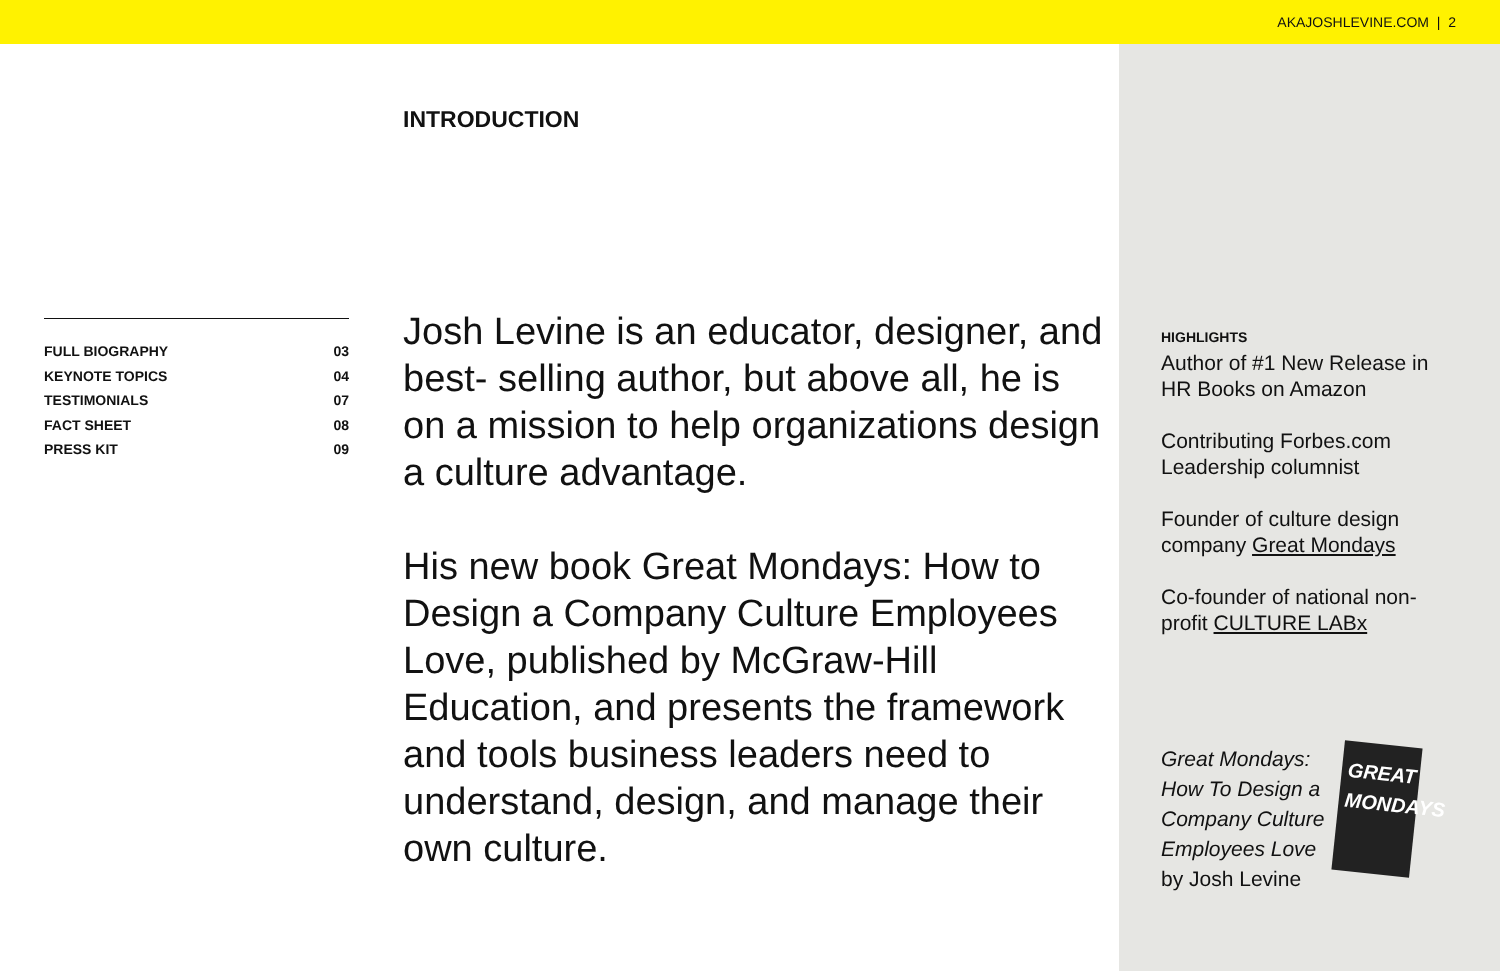AKAJOSHLEVINE.COM | 2
FULL BIOGRAPHY 03
KEYNOTE TOPICS 04
TESTIMONIALS 07
FACT SHEET 08
PRESS KIT 09
INTRODUCTION
Josh Levine is an educator, designer, and best- selling author, but above all, he is on a mission to help organizations design a culture advantage.
His new book Great Mondays: How to Design a Company Culture Employees Love, published by McGraw-Hill Education, and presents the framework and tools business leaders need to understand, design, and manage their own culture.
HIGHLIGHTS
Author of #1 New Release in HR Books on Amazon
Contributing Forbes.com Leadership columnist
Founder of culture design company Great Mondays
Co-founder of national non-profit CULTURE LABx
Great Mondays:
How To Design a
Company Culture
Employees Love
by Josh Levine
GREAT MONDAYS